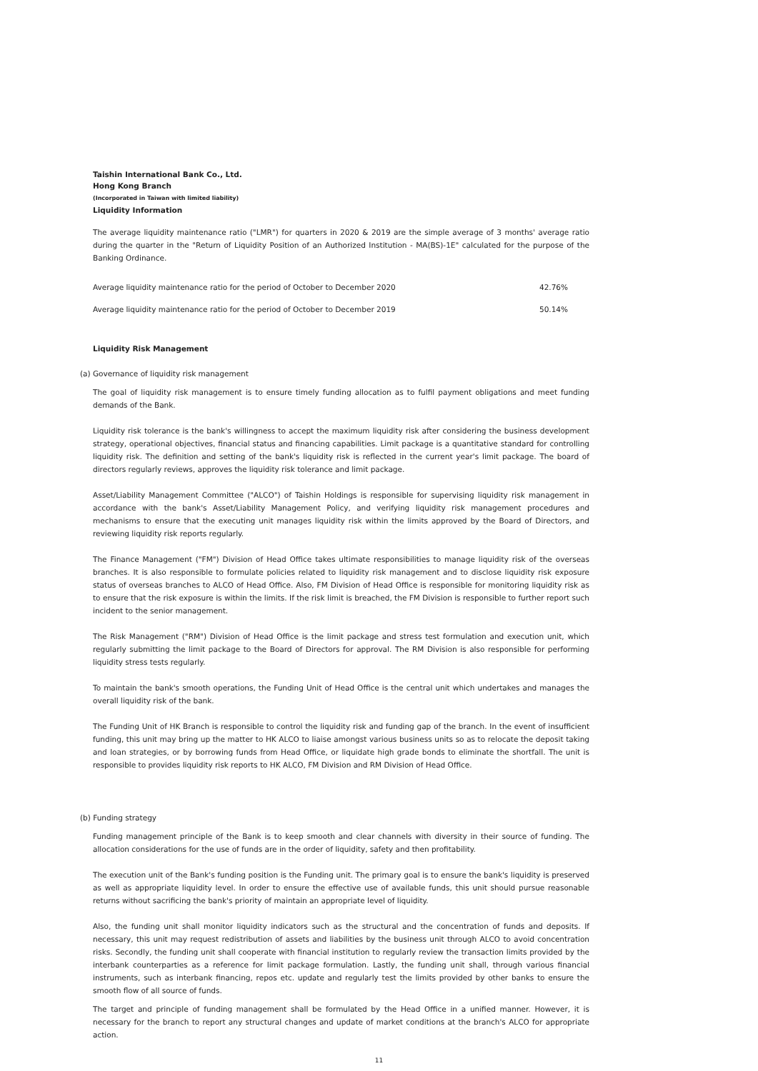Taishin International Bank Co., Ltd.
Hong Kong Branch
(Incorporated in Taiwan with limited liability)
Liquidity Information
The average liquidity maintenance ratio ("LMR") for quarters in 2020 & 2019 are the simple average of 3 months' average ratio during the quarter in the "Return of Liquidity Position of an Authorized Institution - MA(BS)-1E" calculated for the purpose of the Banking Ordinance.
| Average liquidity maintenance ratio for the period of October to December 2020 | 42.76% |
| Average liquidity maintenance ratio for the period of October to December 2019 | 50.14% |
Liquidity Risk Management
(a) Governance of liquidity risk management
The goal of liquidity risk management is to ensure timely funding allocation as to fulfil payment obligations and meet funding demands of the Bank.
Liquidity risk tolerance is the bank's willingness to accept the maximum liquidity risk after considering the business development strategy, operational objectives, financial status and financing capabilities. Limit package is a quantitative standard for controlling liquidity risk. The definition and setting of the bank's liquidity risk is reflected in the current year's limit package. The board of directors regularly reviews, approves the liquidity risk tolerance and limit package.
Asset/Liability Management Committee ("ALCO") of Taishin Holdings is responsible for supervising liquidity risk management in accordance with the bank's Asset/Liability Management Policy, and verifying liquidity risk management procedures and mechanisms to ensure that the executing unit manages liquidity risk within the limits approved by the Board of Directors, and reviewing liquidity risk reports regularly.
The Finance Management ("FM") Division of Head Office takes ultimate responsibilities to manage liquidity risk of the overseas branches. It is also responsible to formulate policies related to liquidity risk management and to disclose liquidity risk exposure status of overseas branches to ALCO of Head Office. Also, FM Division of Head Office is responsible for monitoring liquidity risk as to ensure that the risk exposure is within the limits. If the risk limit is breached, the FM Division is responsible to further report such incident to the senior management.
The Risk Management ("RM") Division of Head Office is the limit package and stress test formulation and execution unit, which regularly submitting the limit package to the Board of Directors for approval. The RM Division is also responsible for performing liquidity stress tests regularly.
To maintain the bank's smooth operations, the Funding Unit of Head Office is the central unit which undertakes and manages the overall liquidity risk of the bank.
The Funding Unit of HK Branch is responsible to control the liquidity risk and funding gap of the branch. In the event of insufficient funding, this unit may bring up the matter to HK ALCO to liaise amongst various business units so as to relocate the deposit taking and loan strategies, or by borrowing funds from Head Office, or liquidate high grade bonds to eliminate the shortfall. The unit is responsible to provides liquidity risk reports to HK ALCO, FM Division and RM Division of Head Office.
(b) Funding strategy
Funding management principle of the Bank is to keep smooth and clear channels with diversity in their source of funding. The allocation considerations for the use of funds are in the order of liquidity, safety and then profitability.
The execution unit of the Bank's funding position is the Funding unit. The primary goal is to ensure the bank's liquidity is preserved as well as appropriate liquidity level. In order to ensure the effective use of available funds, this unit should pursue reasonable returns without sacrificing the bank's priority of maintain an appropriate level of liquidity.
Also, the funding unit shall monitor liquidity indicators such as the structural and the concentration of funds and deposits. If necessary, this unit may request redistribution of assets and liabilities by the business unit through ALCO to avoid concentration risks. Secondly, the funding unit shall cooperate with financial institution to regularly review the transaction limits provided by the interbank counterparties as a reference for limit package formulation. Lastly, the funding unit shall, through various financial instruments, such as interbank financing, repos etc. update and regularly test the limits provided by other banks to ensure the smooth flow of all source of funds.
The target and principle of funding management shall be formulated by the Head Office in a unified manner. However, it is necessary for the branch to report any structural changes and update of market conditions at the branch's ALCO for appropriate action.
11